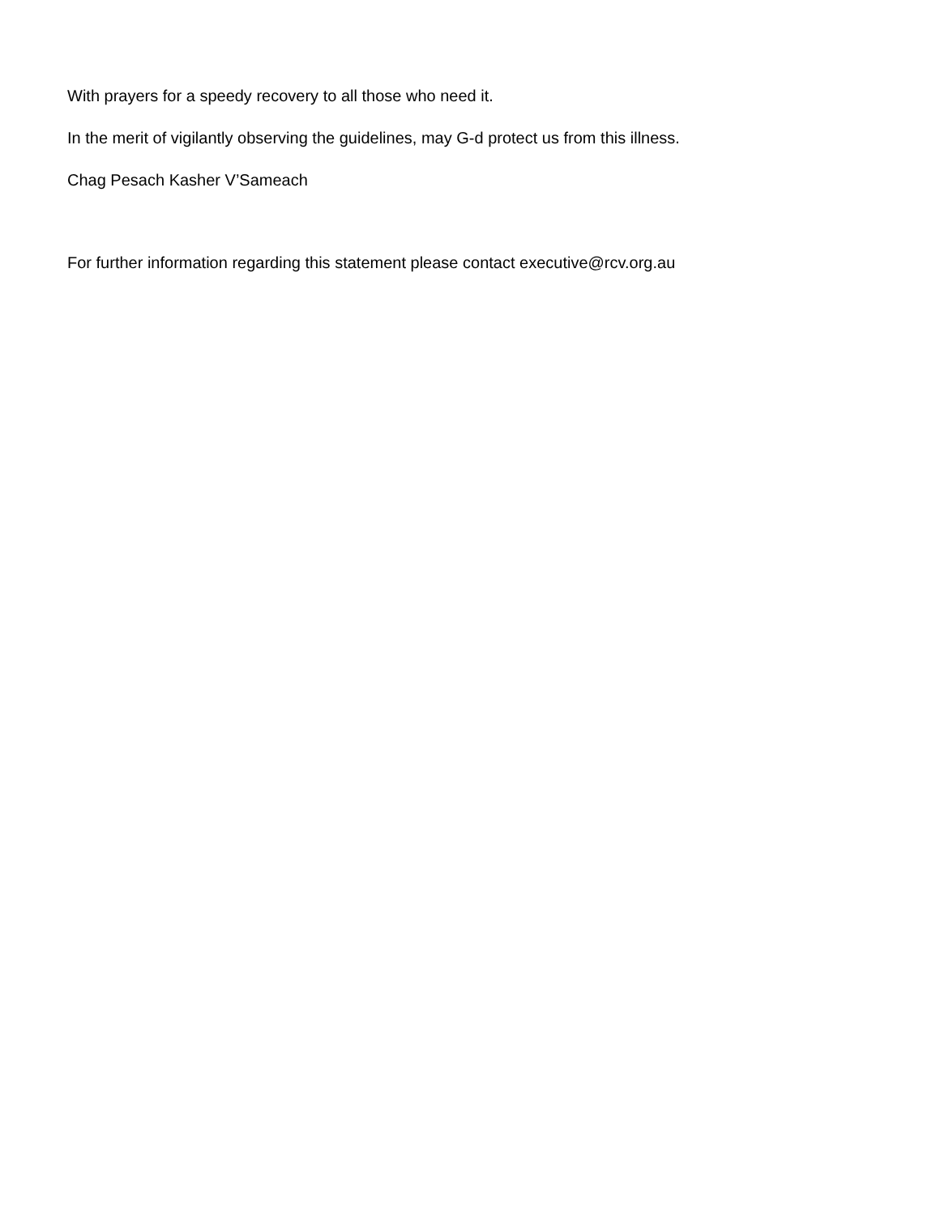With prayers for a speedy recovery to all those who need it.
In the merit of vigilantly observing the guidelines, may G-d protect us from this illness.
Chag Pesach Kasher V’Sameach
For further information regarding this statement please contact executive@rcv.org.au